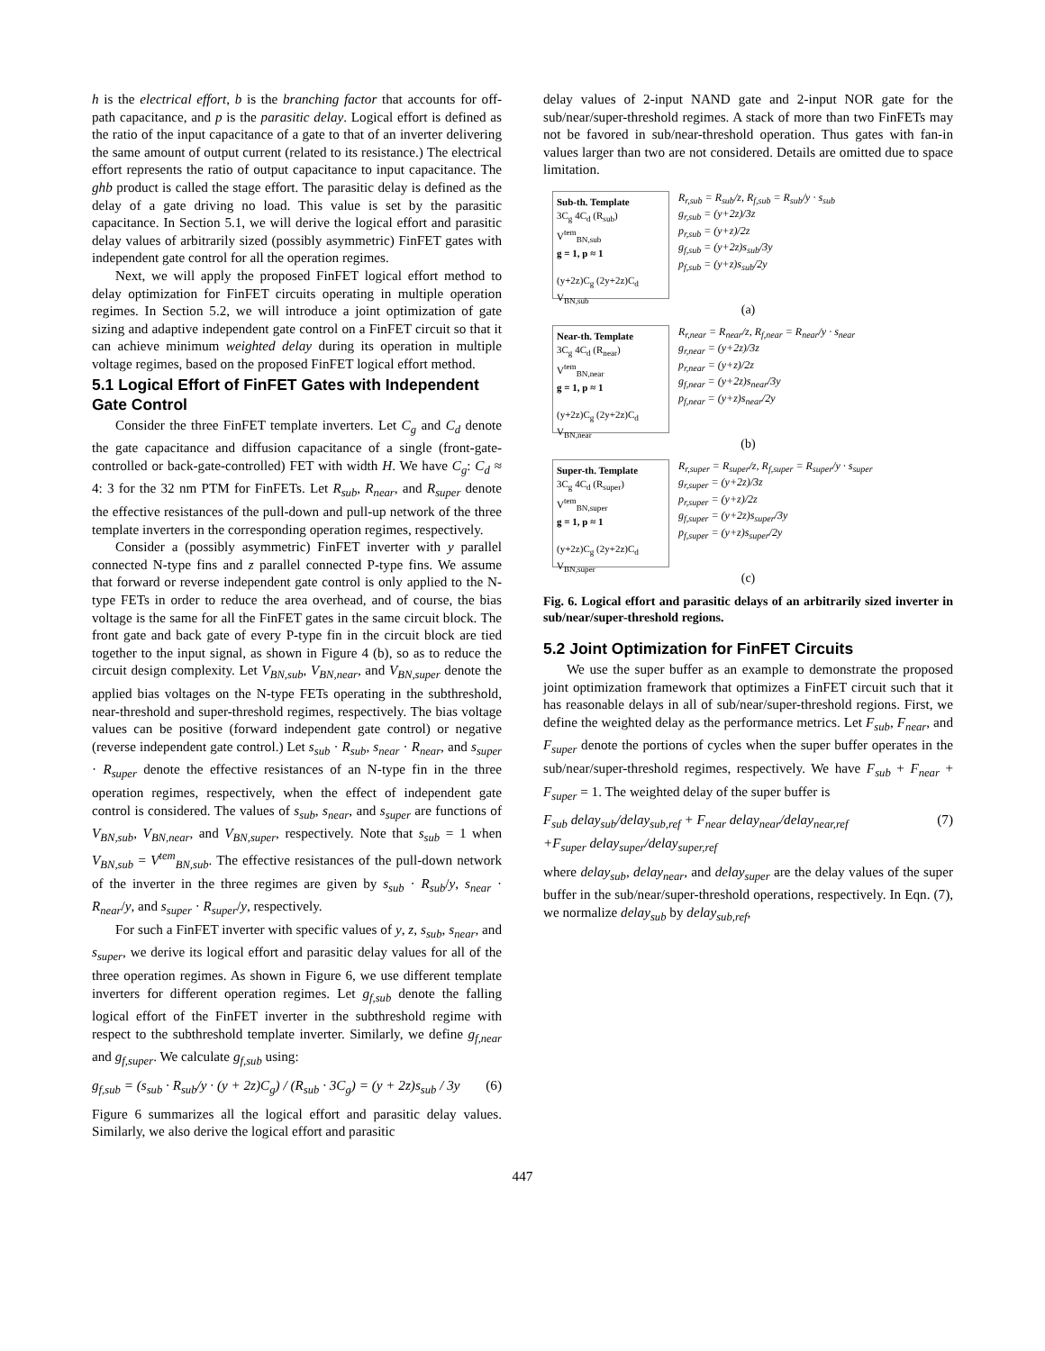h is the electrical effort, b is the branching factor that accounts for off-path capacitance, and p is the parasitic delay. Logical effort is defined as the ratio of the input capacitance of a gate to that of an inverter delivering the same amount of output current (related to its resistance.) The electrical effort represents the ratio of output capacitance to input capacitance. The ghb product is called the stage effort. The parasitic delay is defined as the delay of a gate driving no load. This value is set by the parasitic capacitance. In Section 5.1, we will derive the logical effort and parasitic delay values of arbitrarily sized (possibly asymmetric) FinFET gates with independent gate control for all the operation regimes.
Next, we will apply the proposed FinFET logical effort method to delay optimization for FinFET circuits operating in multiple operation regimes. In Section 5.2, we will introduce a joint optimization of gate sizing and adaptive independent gate control on a FinFET circuit so that it can achieve minimum weighted delay during its operation in multiple voltage regimes, based on the proposed FinFET logical effort method.
5.1 Logical Effort of FinFET Gates with Independent Gate Control
Consider the three FinFET template inverters. Let C<sub>g</sub> and C<sub>d</sub> denote the gate capacitance and diffusion capacitance of a single (front-gate-controlled or back-gate-controlled) FET with width H. We have C<sub>g</sub>: C<sub>d</sub> ≈ 4: 3 for the 32 nm PTM for FinFETs. Let R<sub>sub</sub>, R<sub>near</sub>, and R<sub>super</sub> denote the effective resistances of the pull-down and pull-up network of the three template inverters in the corresponding operation regimes, respectively.
Consider a (possibly asymmetric) FinFET inverter with y parallel connected N-type fins and z parallel connected P-type fins. We assume that forward or reverse independent gate control is only applied to the N-type FETs in order to reduce the area overhead, and of course, the bias voltage is the same for all the FinFET gates in the same circuit block. The front gate and back gate of every P-type fin in the circuit block are tied together to the input signal, as shown in Figure 4 (b), so as to reduce the circuit design complexity. Let V<sub>BN,sub</sub>, V<sub>BN,near</sub>, and V<sub>BN,super</sub> denote the applied bias voltages on the N-type FETs operating in the subthreshold, near-threshold and super-threshold regimes, respectively. The bias voltage values can be positive (forward independent gate control) or negative (reverse independent gate control.) Let s<sub>sub</sub> · R<sub>sub</sub>, s<sub>near</sub> · R<sub>near</sub>, and s<sub>super</sub> · R<sub>super</sub> denote the effective resistances of an N-type fin in the three operation regimes, respectively, when the effect of independent gate control is considered. The values of s<sub>sub</sub>, s<sub>near</sub>, and s<sub>super</sub> are functions of V<sub>BN,sub</sub>, V<sub>BN,near</sub>, and V<sub>BN,super</sub>, respectively. Note that s<sub>sub</sub> = 1 when V<sub>BN,sub</sub> = V<sup>tem</sup><sub>BN,sub</sub>. The effective resistances of the pull-down network of the inverter in the three regimes are given by s<sub>sub</sub> · R<sub>sub</sub>/y, s<sub>near</sub> · R<sub>near</sub>/y, and s<sub>super</sub> · R<sub>super</sub>/y, respectively.
For such a FinFET inverter with specific values of y, z, s<sub>sub</sub>, s<sub>near</sub>, and s<sub>super</sub>, we derive its logical effort and parasitic delay values for all of the three operation regimes. As shown in Figure 6, we use different template inverters for different operation regimes. Let g<sub>f,sub</sub> denote the falling logical effort of the FinFET inverter in the subthreshold regime with respect to the subthreshold template inverter. Similarly, we define g<sub>f,near</sub> and g<sub>f,super</sub>. We calculate g<sub>f,sub</sub> using:
g<sub>f,sub</sub> = (s<sub>sub</sub> · R<sub>sub</sub>/y · (y + 2z)C<sub>g</sub>) / (R<sub>sub</sub> · 3C<sub>g</sub>) = (y + 2z)s<sub>sub</sub> / 3y (6)
Figure 6 summarizes all the logical effort and parasitic delay values. Similarly, we also derive the logical effort and parasitic
delay values of 2-input NAND gate and 2-input NOR gate for the sub/near/super-threshold regimes. A stack of more than two FinFETs may not be favored in sub/near-threshold operation. Thus gates with fan-in values larger than two are not considered. Details are omitted due to space limitation.
Sub-th. Template
3C<sub>g</sub> 4C<sub>d</sub> (R<sub>sub</sub>)
V<sup>tem</sup><sub>BN,sub</sub>
g = 1, p ≈ 1
(y+2z)C<sub>g</sub> (2y+2z)C<sub>d</sub> V<sub>BN,sub</sub>
R<sub>r,sub</sub> = R<sub>sub</sub>/z, R<sub>f,sub</sub> = R<sub>sub</sub>/y · s<sub>sub</sub>
g<sub>r,sub</sub> = (y+2z)/3z
p<sub>r,sub</sub> = (y+z)/2z
g<sub>f,sub</sub> = (y+2z)s<sub>sub</sub>/3y
p<sub>f,sub</sub> = (y+z)s<sub>sub</sub>/2y
(a)
Near-th. Template
3C<sub>g</sub> 4C<sub>d</sub> (R<sub>near</sub>)
V<sup>tem</sup><sub>BN,near</sub>
g = 1, p ≈ 1
(y+2z)C<sub>g</sub> (2y+2z)C<sub>d</sub> V<sub>BN,near</sub>
R<sub>r,near</sub> = R<sub>near</sub>/z, R<sub>f,near</sub> = R<sub>near</sub>/y · s<sub>near</sub>
g<sub>r,near</sub> = (y+2z)/3z
p<sub>r,near</sub> = (y+z)/2z
g<sub>f,near</sub> = (y+2z)s<sub>near</sub>/3y
p<sub>f,near</sub> = (y+z)s<sub>near</sub>/2y
(b)
Super-th. Template
3C<sub>g</sub> 4C<sub>d</sub> (R<sub>super</sub>)
V<sup>tem</sup><sub>BN,super</sub>
g = 1, p ≈ 1
(y+2z)C<sub>g</sub> (2y+2z)C<sub>d</sub> V<sub>BN,super</sub>
R<sub>r,super</sub> = R<sub>super</sub>/z, R<sub>f,super</sub> = R<sub>super</sub>/y · s<sub>super</sub>
g<sub>r,super</sub> = (y+2z)/3z
p<sub>r,super</sub> = (y+z)/2z
g<sub>f,super</sub> = (y+2z)s<sub>super</sub>/3y
p<sub>f,super</sub> = (y+z)s<sub>super</sub>/2y
(c)
Fig. 6. Logical effort and parasitic delays of an arbitrarily sized inverter in sub/near/super-threshold regions.
5.2 Joint Optimization for FinFET Circuits
We use the super buffer as an example to demonstrate the proposed joint optimization framework that optimizes a FinFET circuit such that it has reasonable delays in all of sub/near/super-threshold regions. First, we define the weighted delay as the performance metrics. Let F<sub>sub</sub>, F<sub>near</sub>, and F<sub>super</sub> denote the portions of cycles when the super buffer operates in the sub/near/super-threshold regimes, respectively. We have F<sub>sub</sub> + F<sub>near</sub> + F<sub>super</sub> = 1. The weighted delay of the super buffer is
F<sub>sub</sub> delay<sub>sub</sub>/delay<sub>sub,ref</sub> + F<sub>near</sub> delay<sub>near</sub>/delay<sub>near,ref</sub>
+F<sub>super</sub> delay<sub>super</sub>/delay<sub>super,ref</sub> (7)
where delay<sub>sub</sub>, delay<sub>near</sub>, and delay<sub>super</sub> are the delay values of the super buffer in the sub/near/super-threshold operations, respectively. In Eqn. (7), we normalize delay<sub>sub</sub> by delay<sub>sub,ref</sub>,
447